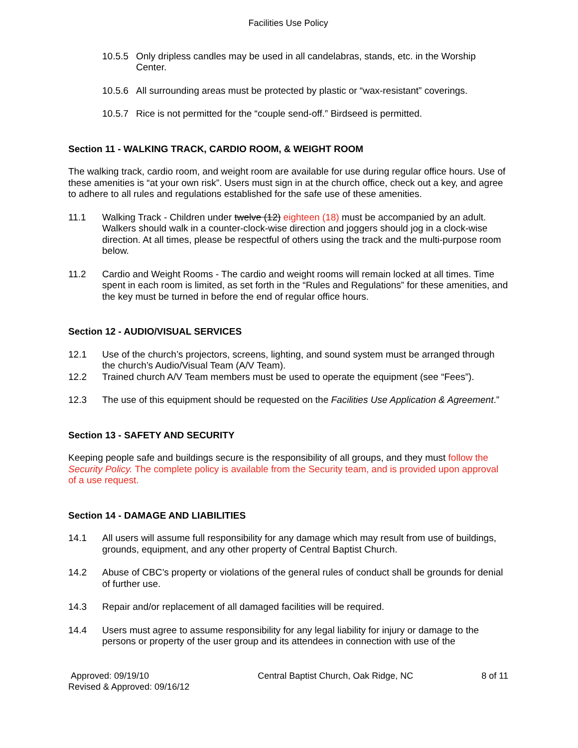Facilities Use Policy
10.5.5 Only dripless candles may be used in all candelabras, stands, etc. in the Worship Center.
10.5.6 All surrounding areas must be protected by plastic or “wax-resistant” coverings.
10.5.7 Rice is not permitted for the “couple send-off.” Birdseed is permitted.
Section 11 - WALKING TRACK, CARDIO ROOM, & WEIGHT ROOM
The walking track, cardio room, and weight room are available for use during regular office hours. Use of these amenities is “at your own risk”. Users must sign in at the church office, check out a key, and agree to adhere to all rules and regulations established for the safe use of these amenities.
11.1 Walking Track - Children under twelve (12) eighteen (18) must be accompanied by an adult. Walkers should walk in a counter-clock-wise direction and joggers should jog in a clock-wise direction. At all times, please be respectful of others using the track and the multi-purpose room below.
11.2 Cardio and Weight Rooms - The cardio and weight rooms will remain locked at all times. Time spent in each room is limited, as set forth in the “Rules and Regulations” for these amenities, and the key must be turned in before the end of regular office hours.
Section 12 - AUDIO/VISUAL SERVICES
12.1 Use of the church’s projectors, screens, lighting, and sound system must be arranged through the church’s Audio/Visual Team (A/V Team).
12.2 Trained church A/V Team members must be used to operate the equipment (see “Fees”).
12.3 The use of this equipment should be requested on the Facilities Use Application & Agreement.”
Section 13 - SAFETY AND SECURITY
Keeping people safe and buildings secure is the responsibility of all groups, and they must follow the Security Policy. The complete policy is available from the Security team, and is provided upon approval of a use request.
Section 14 - DAMAGE AND LIABILITIES
14.1 All users will assume full responsibility for any damage which may result from use of buildings, grounds, equipment, and any other property of Central Baptist Church.
14.2 Abuse of CBC’s property or violations of the general rules of conduct shall be grounds for denial of further use.
14.3 Repair and/or replacement of all damaged facilities will be required.
14.4 Users must agree to assume responsibility for any legal liability for injury or damage to the persons or property of the user group and its attendees in connection with use of the
Approved: 09/19/10
Revised & Approved: 09/16/12 Central Baptist Church, Oak Ridge, NC 8 of 11